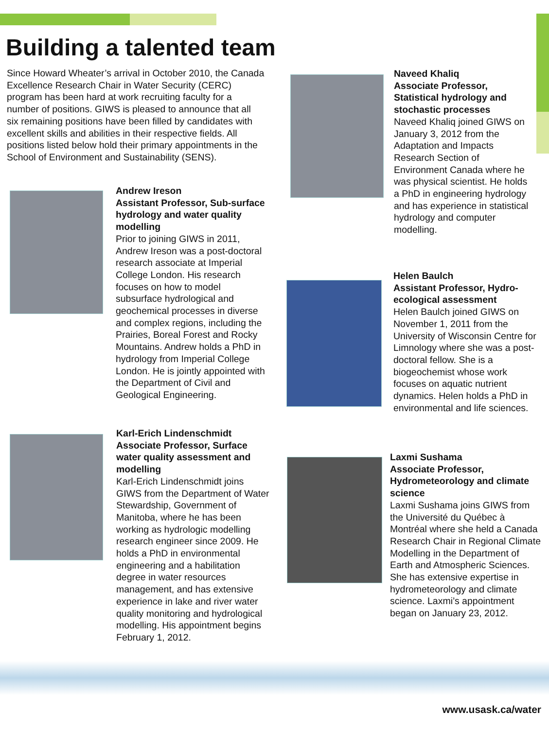Building a talented team
Since Howard Wheater’s arrival in October 2010, the Canada Excellence Research Chair in Water Security (CERC) program has been hard at work recruiting faculty for a number of positions. GIWS is pleased to announce that all six remaining positions have been filled by candidates with excellent skills and abilities in their respective fields. All positions listed below hold their primary appointments in the School of Environment and Sustainability (SENS).
Andrew Ireson
Assistant Professor, Sub-surface hydrology and water quality modelling
Prior to joining GIWS in 2011, Andrew Ireson was a post-doctoral research associate at Imperial College London. His research focuses on how to model subsurface hydrological and geochemical processes in diverse and complex regions, including the Prairies, Boreal Forest and Rocky Mountains. Andrew holds a PhD in hydrology from Imperial College London. He is jointly appointed with the Department of Civil and Geological Engineering.
Karl-Erich Lindenschmidt
Associate Professor, Surface water quality assessment and modelling
Karl-Erich Lindenschmidt joins GIWS from the Department of Water Stewardship, Government of Manitoba, where he has been working as hydrologic modelling research engineer since 2009. He holds a PhD in environmental engineering and a habilitation degree in water resources management, and has extensive experience in lake and river water quality monitoring and hydrological modelling. His appointment begins February 1, 2012.
Naveed Khaliq
Associate Professor, Statistical hydrology and stochastic processes
Naveed Khaliq joined GIWS on January 3, 2012 from the Adaptation and Impacts Research Section of Environment Canada where he was physical scientist. He holds a PhD in engineering hydrology and has experience in statistical hydrology and computer modelling.
Helen Baulch
Assistant Professor, Hydro-ecological assessment
Helen Baulch joined GIWS on November 1, 2011 from the University of Wisconsin Centre for Limnology where she was a post-doctoral fellow. She is a biogeochemist whose work focuses on aquatic nutrient dynamics. Helen holds a PhD in environmental and life sciences.
Laxmi Sushama
Associate Professor, Hydrometeorology and climate science
Laxmi Sushama joins GIWS from the Université du Québec à Montréal where she held a Canada Research Chair in Regional Climate Modelling in the Department of Earth and Atmospheric Sciences. She has extensive expertise in hydrometeorology and climate science. Laxmi’s appointment began on January 23, 2012.
www.usask.ca/water